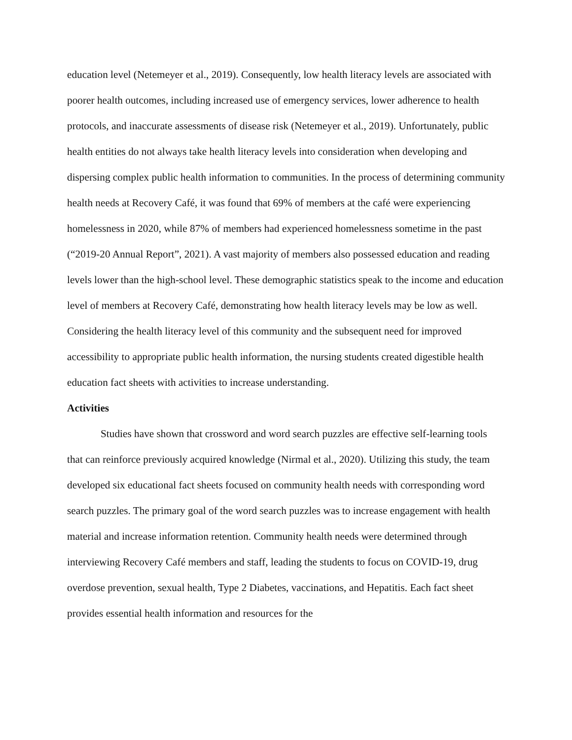education level (Netemeyer et al., 2019). Consequently, low health literacy levels are associated with poorer health outcomes, including increased use of emergency services, lower adherence to health protocols, and inaccurate assessments of disease risk (Netemeyer et al., 2019). Unfortunately, public health entities do not always take health literacy levels into consideration when developing and dispersing complex public health information to communities. In the process of determining community health needs at Recovery Café, it was found that 69% of members at the café were experiencing homelessness in 2020, while 87% of members had experienced homelessness sometime in the past (“2019-20 Annual Report”, 2021). A vast majority of members also possessed education and reading levels lower than the high-school level. These demographic statistics speak to the income and education level of members at Recovery Café, demonstrating how health literacy levels may be low as well. Considering the health literacy level of this community and the subsequent need for improved accessibility to appropriate public health information, the nursing students created digestible health education fact sheets with activities to increase understanding.
Activities
Studies have shown that crossword and word search puzzles are effective self-learning tools that can reinforce previously acquired knowledge (Nirmal et al., 2020). Utilizing this study, the team developed six educational fact sheets focused on community health needs with corresponding word search puzzles. The primary goal of the word search puzzles was to increase engagement with health material and increase information retention. Community health needs were determined through interviewing Recovery Café members and staff, leading the students to focus on COVID-19, drug overdose prevention, sexual health, Type 2 Diabetes, vaccinations, and Hepatitis. Each fact sheet provides essential health information and resources for the